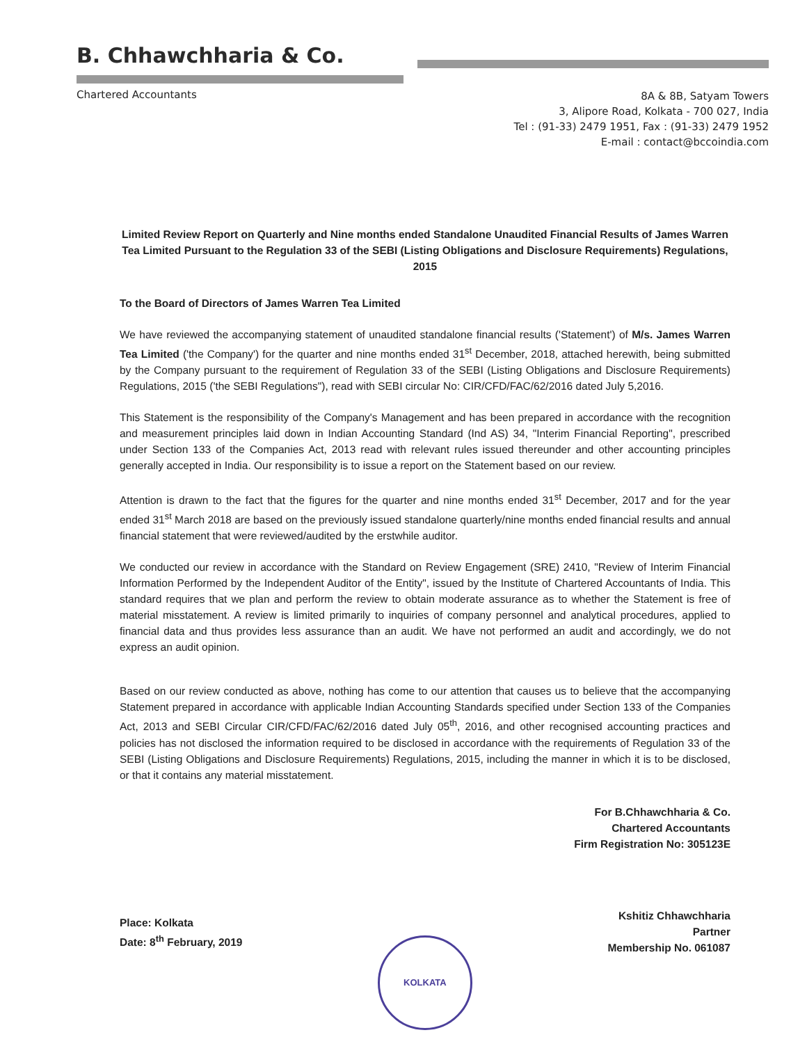B. Chhawchharia & Co.
Chartered Accountants
8A & 8B, Satyam Towers
3, Alipore Road, Kolkata - 700 027, India
Tel : (91-33) 2479 1951, Fax : (91-33) 2479 1952
E-mail : contact@bccoindia.com
Limited Review Report on Quarterly and Nine months ended Standalone Unaudited Financial Results of James Warren Tea Limited Pursuant to the Regulation 33 of the SEBI (Listing Obligations and Disclosure Requirements) Regulations, 2015
To the Board of Directors of James Warren Tea Limited
We have reviewed the accompanying statement of unaudited standalone financial results ('Statement') of M/s. James Warren Tea Limited ('the Company') for the quarter and nine months ended 31<sup>st</sup> December, 2018, attached herewith, being submitted by the Company pursuant to the requirement of Regulation 33 of the SEBI (Listing Obligations and Disclosure Requirements) Regulations, 2015 ('the SEBI Regulations"), read with SEBI circular No: CIR/CFD/FAC/62/2016 dated July 5,2016.
This Statement is the responsibility of the Company's Management and has been prepared in accordance with the recognition and measurement principles laid down in Indian Accounting Standard (Ind AS) 34, "Interim Financial Reporting", prescribed under Section 133 of the Companies Act, 2013 read with relevant rules issued thereunder and other accounting principles generally accepted in India. Our responsibility is to issue a report on the Statement based on our review.
Attention is drawn to the fact that the figures for the quarter and nine months ended 31<sup>st</sup> December, 2017 and for the year ended 31<sup>st</sup> March 2018 are based on the previously issued standalone quarterly/nine months ended financial results and annual financial statement that were reviewed/audited by the erstwhile auditor.
We conducted our review in accordance with the Standard on Review Engagement (SRE) 2410, "Review of Interim Financial Information Performed by the Independent Auditor of the Entity", issued by the Institute of Chartered Accountants of India. This standard requires that we plan and perform the review to obtain moderate assurance as to whether the Statement is free of material misstatement. A review is limited primarily to inquiries of company personnel and analytical procedures, applied to financial data and thus provides less assurance than an audit. We have not performed an audit and accordingly, we do not express an audit opinion.
Based on our review conducted as above, nothing has come to our attention that causes us to believe that the accompanying Statement prepared in accordance with applicable Indian Accounting Standards specified under Section 133 of the Companies Act, 2013 and SEBI Circular CIR/CFD/FAC/62/2016 dated July 05<sup>th</sup>, 2016, and other recognised accounting practices and policies has not disclosed the information required to be disclosed in accordance with the requirements of Regulation 33 of the SEBI (Listing Obligations and Disclosure Requirements) Regulations, 2015, including the manner in which it is to be disclosed, or that it contains any material misstatement.
For B.Chhawchharia & Co.
Chartered Accountants
Firm Registration No: 305123E
Place: Kolkata
Date: 8<sup>th</sup> February, 2019
KOLKATA
Kshitiz Chhawchharia
Partner
Membership No. 061087